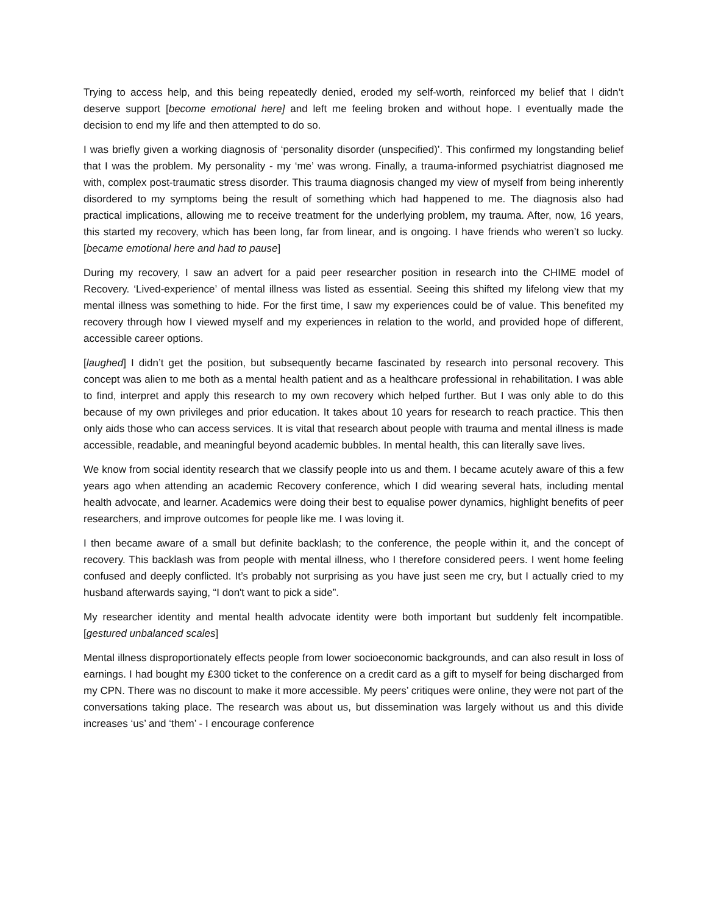Trying to access help, and this being repeatedly denied, eroded my self-worth, reinforced my belief that I didn’t deserve support [become emotional here] and left me feeling broken and without hope. I eventually made the decision to end my life and then attempted to do so.
I was briefly given a working diagnosis of ‘personality disorder (unspecified)’. This confirmed my longstanding belief that I was the problem. My personality - my ‘me’ was wrong. Finally, a trauma-informed psychiatrist diagnosed me with, complex post-traumatic stress disorder. This trauma diagnosis changed my view of myself from being inherently disordered to my symptoms being the result of something which had happened to me. The diagnosis also had practical implications, allowing me to receive treatment for the underlying problem, my trauma. After, now, 16 years, this started my recovery, which has been long, far from linear, and is ongoing. I have friends who weren’t so lucky. [became emotional here and had to pause]
During my recovery, I saw an advert for a paid peer researcher position in research into the CHIME model of Recovery. ‘Lived-experience’ of mental illness was listed as essential. Seeing this shifted my lifelong view that my mental illness was something to hide. For the first time, I saw my experiences could be of value. This benefited my recovery through how I viewed myself and my experiences in relation to the world, and provided hope of different, accessible career options.
[laughed] I didn’t get the position, but subsequently became fascinated by research into personal recovery. This concept was alien to me both as a mental health patient and as a healthcare professional in rehabilitation. I was able to find, interpret and apply this research to my own recovery which helped further. But I was only able to do this because of my own privileges and prior education. It takes about 10 years for research to reach practice. This then only aids those who can access services. It is vital that research about people with trauma and mental illness is made accessible, readable, and meaningful beyond academic bubbles. In mental health, this can literally save lives.
We know from social identity research that we classify people into us and them. I became acutely aware of this a few years ago when attending an academic Recovery conference, which I did wearing several hats, including mental health advocate, and learner. Academics were doing their best to equalise power dynamics, highlight benefits of peer researchers, and improve outcomes for people like me. I was loving it.
I then became aware of a small but definite backlash; to the conference, the people within it, and the concept of recovery. This backlash was from people with mental illness, who I therefore considered peers. I went home feeling confused and deeply conflicted. It’s probably not surprising as you have just seen me cry, but I actually cried to my husband afterwards saying, “I don't want to pick a side”.
My researcher identity and mental health advocate identity were both important but suddenly felt incompatible. [gestured unbalanced scales]
Mental illness disproportionately effects people from lower socioeconomic backgrounds, and can also result in loss of earnings. I had bought my £300 ticket to the conference on a credit card as a gift to myself for being discharged from my CPN. There was no discount to make it more accessible. My peers’ critiques were online, they were not part of the conversations taking place. The research was about us, but dissemination was largely without us and this divide increases ‘us’ and ‘them’ - I encourage conference